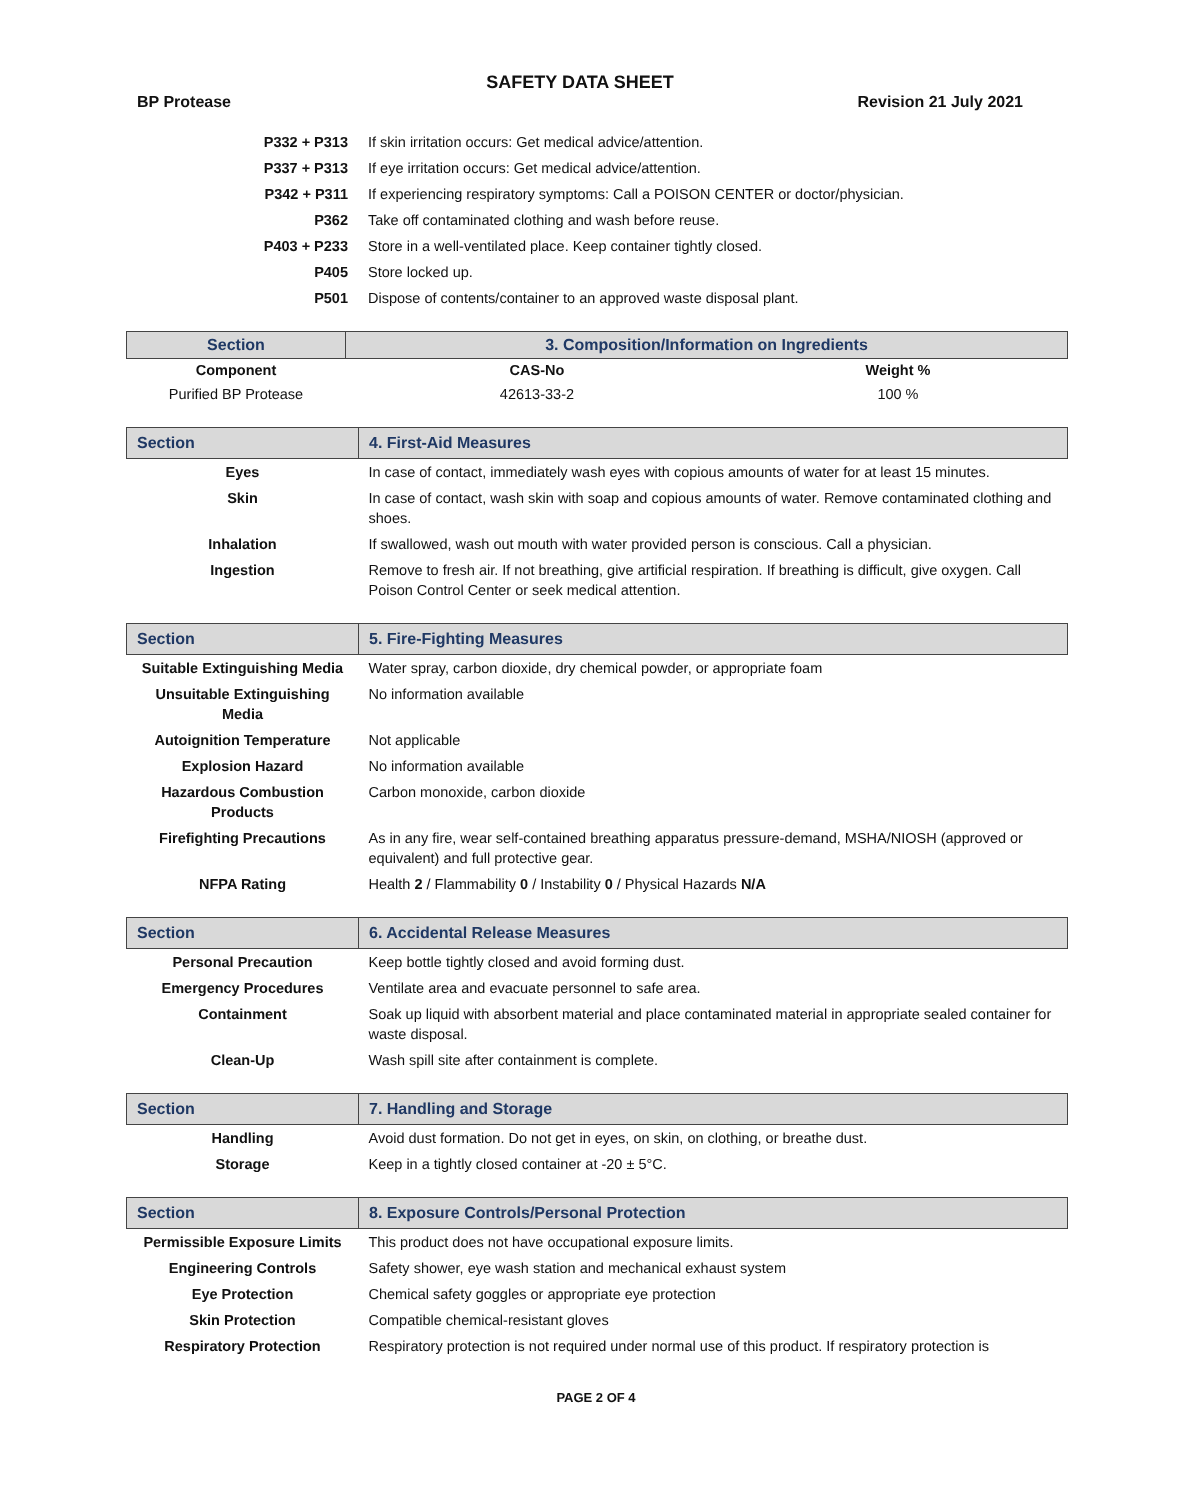SAFETY DATA SHEET
BP Protease Revision 21 July 2021
| P332 + P313 | If skin irritation occurs: Get medical advice/attention. |
| P337 + P313 | If eye irritation occurs: Get medical advice/attention. |
| P342 + P311 | If experiencing respiratory symptoms: Call a POISON CENTER or doctor/physician. |
| P362 | Take off contaminated clothing and wash before reuse. |
| P403 + P233 | Store in a well-ventilated place. Keep container tightly closed. |
| P405 | Store locked up. |
| P501 | Dispose of contents/container to an approved waste disposal plant. |
| Section | 3. Composition/Information on Ingredients | |
| Component | CAS-No | Weight % |
| Purified BP Protease | 42613-33-2 | 100 % |
| Section | 4. First-Aid Measures |
| Eyes | In case of contact, immediately wash eyes with copious amounts of water for at least 15 minutes. |
| Skin | In case of contact, wash skin with soap and copious amounts of water. Remove contaminated clothing and shoes. |
| Inhalation | If swallowed, wash out mouth with water provided person is conscious. Call a physician. |
| Ingestion | Remove to fresh air. If not breathing, give artificial respiration. If breathing is difficult, give oxygen. Call Poison Control Center or seek medical attention. |
| Section | 5. Fire-Fighting Measures |
| Suitable Extinguishing Media | Water spray, carbon dioxide, dry chemical powder, or appropriate foam |
| Unsuitable Extinguishing Media | No information available |
| Autoignition Temperature | Not applicable |
| Explosion Hazard | No information available |
| Hazardous Combustion Products | Carbon monoxide, carbon dioxide |
| Firefighting Precautions | As in any fire, wear self-contained breathing apparatus pressure-demand, MSHA/NIOSH (approved or equivalent) and full protective gear. |
| NFPA Rating | Health 2 / Flammability 0 / Instability 0 / Physical Hazards N/A |
| Section | 6. Accidental Release Measures |
| Personal Precaution | Keep bottle tightly closed and avoid forming dust. |
| Emergency Procedures | Ventilate area and evacuate personnel to safe area. |
| Containment | Soak up liquid with absorbent material and place contaminated material in appropriate sealed container for waste disposal. |
| Clean-Up | Wash spill site after containment is complete. |
| Section | 7. Handling and Storage |
| Handling | Avoid dust formation. Do not get in eyes, on skin, on clothing, or breathe dust. |
| Storage | Keep in a tightly closed container at -20 ± 5°C. |
| Section | 8. Exposure Controls/Personal Protection |
| Permissible Exposure Limits | This product does not have occupational exposure limits. |
| Engineering Controls | Safety shower, eye wash station and mechanical exhaust system |
| Eye Protection | Chemical safety goggles or appropriate eye protection |
| Skin Protection | Compatible chemical-resistant gloves |
| Respiratory Protection | Respiratory protection is not required under normal use of this product. If respiratory protection is |
PAGE 2 OF 4